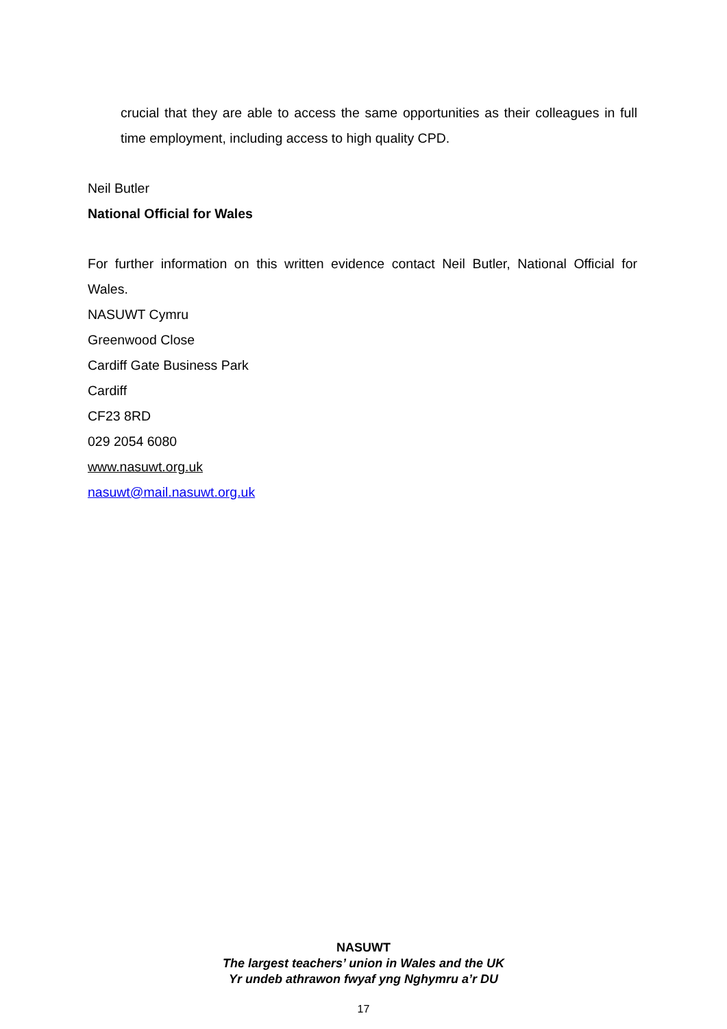crucial that they are able to access the same opportunities as their colleagues in full time employment, including access to high quality CPD.
Neil Butler
National Official for Wales
For further information on this written evidence contact Neil Butler, National Official for Wales.
NASUWT Cymru
Greenwood Close
Cardiff Gate Business Park
Cardiff
CF23 8RD
029 2054 6080
www.nasuwt.org.uk
nasuwt@mail.nasuwt.org.uk
NASUWT
The largest teachers’ union in Wales and the UK
Yr undeb athrawon fwyaf yng Nghymru a’r DU
17